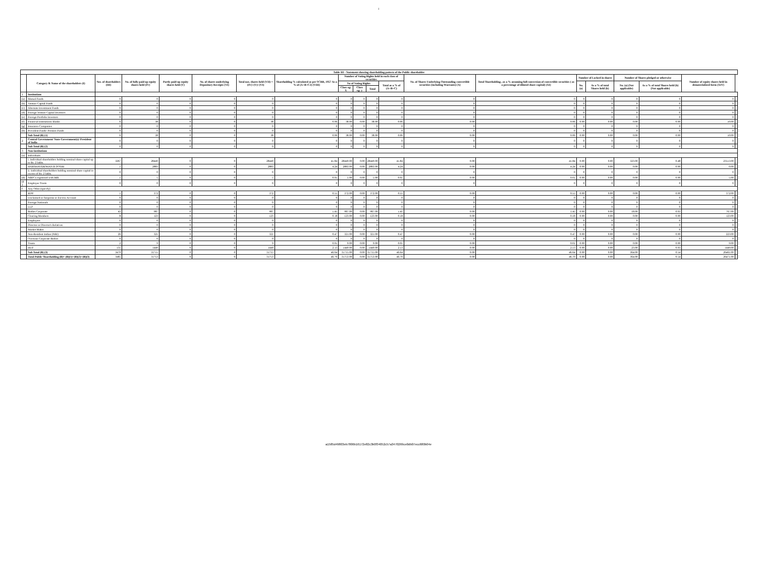1
| Table III - Statement showing shareholding pattern of the Public shareholder | | | | | | | | | | | | | | | | | | | |
| --- | --- | --- | --- | --- | --- | --- | --- | --- | --- | --- | --- | --- | --- | --- | --- | --- | --- | --- | --- |
| | Category & Name of the shareholders (I) | Nos. of shareholders (III) | No. of fully paid up equity shares held (IV) | Partly paid-up equity shares held (V) | No. of shares underlying Depository Receipts (VI) | Total nos. shares held (VII) = (IV)+(V)+(VI) | Shareholding % calculated as per SCRR, 1957 As a % of (A+B+C2) (VIII) | Number of Voting Rights held in each class of securities | | | | No. of Shares Underlying Outstanding convertible securities (including Warrants) (X) | Total Shareholding , as a % assuming full conversion of convertible securities ( as a percentage of diluted share capital) (XI) | Number of Locked in shares | | Number of Shares pledged or otherwise | | Number of equity shares held in dematerialized form (XIV) | |
| | | | | | | | | No of Voting Rights | | | Total as a % of (A+B+C) | | | No. (a) | As a % of total Shares held (b) | No. (a) (Not applicable) | As a % of total Shares held (b) (Not applicable) | | |
| | | | | | | | | Class eg: X | Class eg: y | Total | | | | | | | | | |
| 1 | Institutions | | | | | | | | | | | | | | | | | | |
| (a) | Mutual Funds | 0 | 0 | 0 | 0 | 0 | 0 | 0 | 0 | 0 | 0 | 0 | 0 | 0 | 0 | 0 | 0 | 0 | |
| (b) | Venture Capital Funds | 0 | 0 | 0 | 0 | 0 | 0 | 0 | 0 | 0 | 0 | 0 | 0 | 0 | 0 | 0 | 0 | 0 | |
| (c) | Alternate Investment Funds | 0 | 0 | 0 | 0 | 0 | 0 | 0 | 0 | 0 | 0 | 0 | 0 | 0 | 0 | 0 | 0 | 0 | |
| (d) | Foreign Venture Capital Investors | 0 | 0 | 0 | 0 | 0 | 0 | 0 | 0 | 0 | 0 | 0 | 0 | 0 | 0 | 0 | 0 | 0 | |
| (e) | Foreign Portfolio Investors | 0 | 0 | 0 | 0 | 0 | 0 | 0 | 0 | 0 | 0 | 0 | 0 | 0 | 0 | 0 | 0 | 0 | |
| (f) | Financial Institutions/ Banks | 6 | 38 | 0 | 0 | 38 | 0.06 | 38.00 | 0.00 | 38.00 | 0.06 | 0.00 | 0.06 | 0.00 | 0.00 | 0.00 | 0.00 | 10.00 | |
| (g) | Insurance Companies | 0 | 0 | 0 | 0 | 0 | 0 | 0 | 0 | 0 | 0 | 0 | 0 | 0 | 0 | 0 | 0 | 0 | |
| (h) | Provident Funds/ Pension Funds | 0 | 0 | 0 | 0 | 0 | 0 | 0 | 0 | 0 | 0 | 0 | 0 | 0 | 0 | 0 | 0 | 0 | |
| | Sub Total (B) (1) | 6 | 38 | 0 | 0 | 38 | 0.06 | 38.00 | 0.00 | 38.00 | 0.06 | 0.00 | 0.06 | 0.00 | 0.00 | 0.00 | 0.00 | 10.00 | |
| 2 | Central Government/ State Government(s)/ President of India | 0 | 0 | 0 | 0 | 0 | 0 | 0 | 0 | 0 | 0 | 0 | 0 | 0 | 0 | 0 | 0 | 0 | |
| | Sub Total (B) (2) | 0 | 0 | 0 | 0 | 0 | 0 | 0 | 0 | 0 | 0 | 0 | 0 | 0 | 0 | 0 | 0 | 0 | |
| 3 | Non-institutions | | | | | | | | | | | | | | | | | | |
| (a) | Individuals | | | | | | | | | | | | | | | | | | |
| | i. Individual shareholders holding nominal share capital up to Rs. 2 lakhs. | 3267 | 28449 | 0 | 0 | 28449 | 41.84 | 28449.00 | 0.00 | 28449.00 | 41.84 | 0.00 | 41.84 | 0.00 | 0.00 | 323.00 | 0.48 | 23513.00 | |
| | HARSHAVARDHAN B DOSHI | 1 | 2883 | 0 | 0 | 2883 | 4.24 | 2883.00 | 0.00 | 2883.00 | 4.24 | 0.00 | 4.24 | 0.00 | 0.00 | 0.00 | 0.00 | 0.00 | |
| | ii. Individual shareholders holding nominal share capital in excess of Rs. 2 lakhs. | 0 | 0 | 0 | 0 | 0 | 0 | 0 | 0 | 0 | 0 | 0 | 0 | 0 | 0 | 0 | 0 | 0 | |
| (d) | NBFCs registered with RBI | 1 | 5 | 0 | 0 | 5 | 0.01 | 5.00 | 0.00 | 5.00 | 0.01 | 0.00 | 0.01 | 0.00 | 0.00 | 0.00 | 0.00 | 5.00 | |
| (d ) | Employee Trusts | 0 | 0 | 0 | 0 | 0 | 0 | 0 | 0 | 0 | 0 | 0 | 0 | 0 | 0 | 0 | 0 | 0 | |
| f | Any Other (specify) | | | | | | | | | | | | | | | | | | |
| | IEPF | 1 | 372 | 0 | 0 | 372 | 0.55 | 372.00 | 0.00 | 372.00 | 0.55 | 0.00 | 0.55 | 0.00 | 0.00 | 0.00 | 0.00 | 372.00 | |
| | Unclaimed or Suspense or Escrow Account | 0 | 0 | 0 | 0 | 0 | 0 | 0 | 0 | 0 | 0 | 0 | 0 | 0 | 0 | 0 | 0 | 0 | |
| | Foreign Nationals | 0 | 0 | 0 | 0 | 0 | 0 | 0 | 0 | 0 | 0 | 0 | 0 | 0 | 0 | 0 | 0 | 0 | |
| | LLP | 0 | 0 | 0 | 0 | 0 | 0 | 0 | 0 | 0 | 0 | 0 | 0 | 0 | 0 | 0 | 0 | 0 | |
| | Bodies Corporate | 43 | 987 | 0 | 0 | 987 | 1.45 | 987.00 | 0.00 | 987.00 | 1.45 | 0.00 | 1.45 | 0.00 | 0.00 | 18.00 | 0.03 | 767.00 | |
| | Clearing Members | 8 | 123 | 0 | 0 | 123 | 0.18 | 123.00 | 0.00 | 123.00 | 0.18 | 0.00 | 0.18 | 0.00 | 0.00 | 0.00 | 0.00 | 123.00 | |
| | Employees | 0 | 0 | 0 | 0 | 0 | 0 | 0 | 0 | 0 | 0 | 0 | 0 | 0 | 0 | 0 | 0 | 0 | |
| | Director or Director's Relatives | 0 | 0 | 0 | 0 | 0 | 0 | 0 | 0 | 0 | 0 | 0 | 0 | 0 | 0 | 0 | 0 | 0 | |
| | Market Maker | 0 | 0 | 0 | 0 | 0 | 0 | 0 | 0 | 0 | 0 | 0 | 0 | 0 | 0 | 0 | 0 | 0 | |
| | Non-Resident Indian (NRI) | 26 | 321 | 0 | 0 | 321 | 0.47 | 321.00 | 0.00 | 321.00 | 0.47 | 0.00 | 0.47 | 0.00 | 0.00 | 0.00 | 0.00 | 223.00 | |
| | Overseas Corporate Bodies | 0 | 0 | 0 | 0 | 0 | 0 | 0 | 0 | 0 | 0 | 0 | 0 | 0 | 0 | 0 | 0 | 0 | |
| | Trusts | 2 | 9 | 0 | 0 | 9 | 0.01 | 9.00 | 0.00 | 9.00 | 0.01 | 0.00 | 0.01 | 0.00 | 0.00 | 0.00 | 0.00 | 9.00 | |
| | HUF | 131 | 1449 | 0 | 0 | 1449 | 2.13 | 1449.00 | 0.00 | 1449.00 | 2.13 | 0.00 | 2.13 | 0.00 | 0.00 | 23.00 | 0.03 | 1449.00 | |
| | Sub Total (B) (3) | 3479 | 31715 | 0 | 0 | 31715 | 46.64 | 31715.00 | 0.00 | 31715.00 | 46.64 | 0.00 | 46.64 | 0.00 | 0.00 | 364.00 | 0.54 | 26461.00 | |
| | Total Public Shareholding (B)= (B)(1)+(B)(2)+(B)(3) | 3485 | 31753 | 0 | 0 | 31753 | 46.70 | 31753.00 | 0.00 | 31753.00 | 46.70 | 0.00 | 46.70 | 0.00 | 0.00 | 364.00 | 0.54 | 26471.00 | |
a1585d49803eb7806b16172e82c3b0f34052c57a3470269ce0db07ecc680b04e